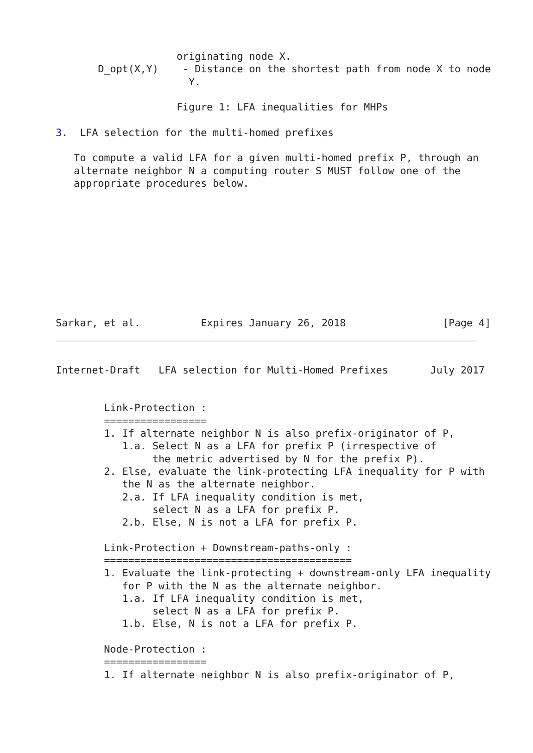originating node X.
       D_opt(X,Y)    - Distance on the shortest path from node X to node
                      Y.

                    Figure 1: LFA inequalities for MHPs

3.  LFA selection for the multi-homed prefixes

   To compute a valid LFA for a given multi-homed prefix P, through an
   alternate neighbor N a computing router S MUST follow one of the
   appropriate procedures below.










Sarkar, et al.          Expires January 26, 2018                [Page 4]
Internet-Draft   LFA selection for Multi-Homed Prefixes       July 2017


        Link-Protection :
        =================
        1. If alternate neighbor N is also prefix-originator of P,
           1.a. Select N as a LFA for prefix P (irrespective of
                the metric advertised by N for the prefix P).
        2. Else, evaluate the link-protecting LFA inequality for P with
           the N as the alternate neighbor.
           2.a. If LFA inequality condition is met,
                select N as a LFA for prefix P.
           2.b. Else, N is not a LFA for prefix P.

        Link-Protection + Downstream-paths-only :
        =========================================
        1. Evaluate the link-protecting + downstream-only LFA inequality
           for P with the N as the alternate neighbor.
           1.a. If LFA inequality condition is met,
                select N as a LFA for prefix P.
           1.b. Else, N is not a LFA for prefix P.

        Node-Protection :
        =================
        1. If alternate neighbor N is also prefix-originator of P,